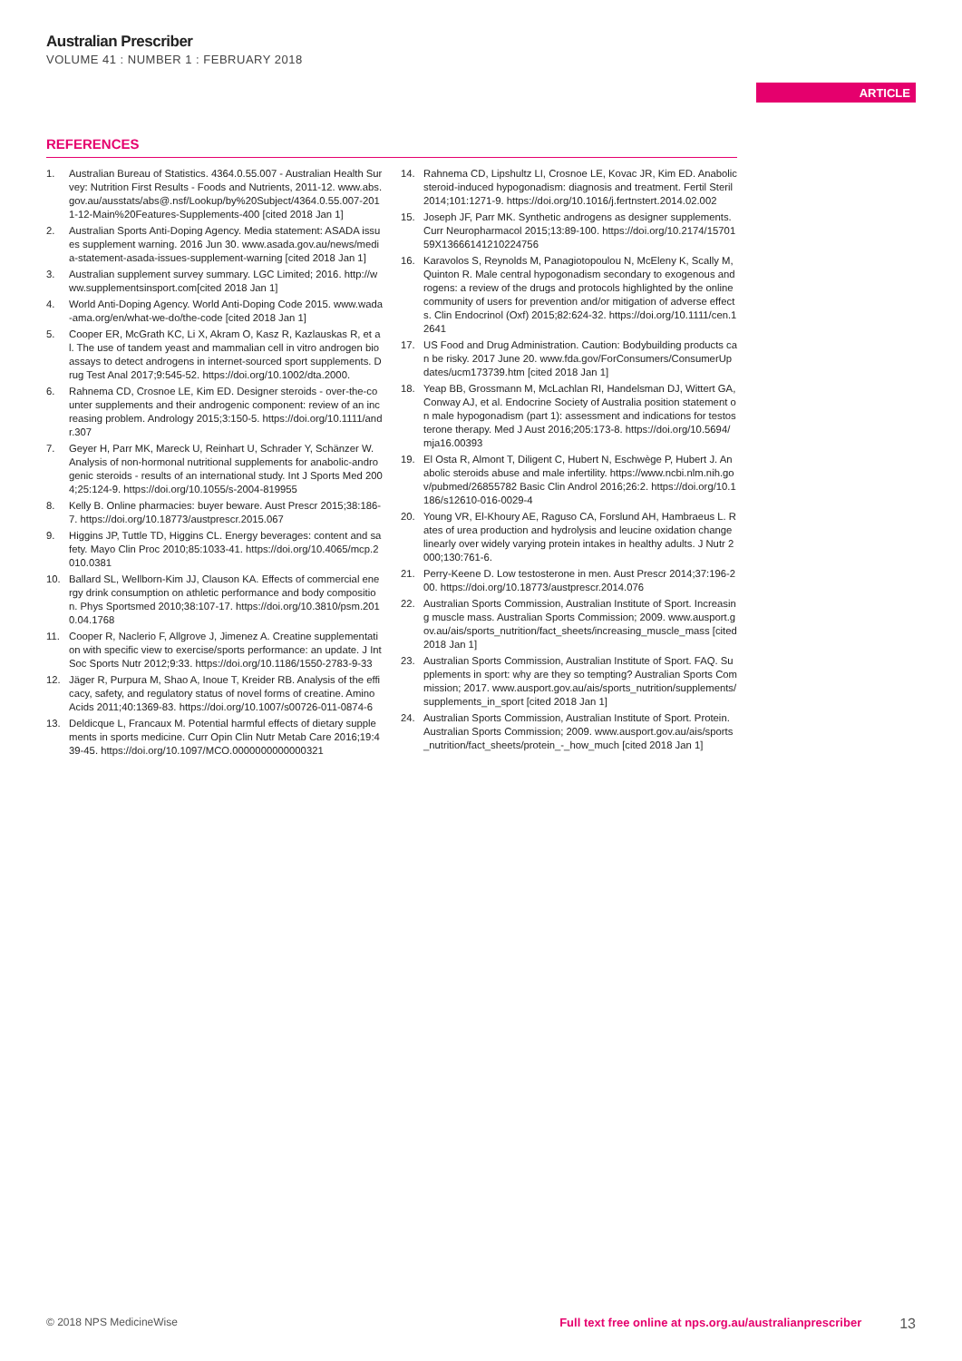Australian Prescriber
VOLUME 41 : NUMBER 1 : FEBRUARY 2018
ARTICLE
REFERENCES
1. Australian Bureau of Statistics. 4364.0.55.007 - Australian Health Survey: Nutrition First Results - Foods and Nutrients, 2011-12. www.abs.gov.au/ausstats/abs@.nsf/Lookup/by%20Subject/4364.0.55.007-2011-12-Main%20Features-Supplements-400 [cited 2018 Jan 1]
2. Australian Sports Anti-Doping Agency. Media statement: ASADA issues supplement warning. 2016 Jun 30. www.asada.gov.au/news/media-statement-asada-issues-supplement-warning [cited 2018 Jan 1]
3. Australian supplement survey summary. LGC Limited; 2016. http://www.supplementsinsport.com[cited 2018 Jan 1]
4. World Anti-Doping Agency. World Anti-Doping Code 2015. www.wada-ama.org/en/what-we-do/the-code [cited 2018 Jan 1]
5. Cooper ER, McGrath KC, Li X, Akram O, Kasz R, Kazlauskas R, et al. The use of tandem yeast and mammalian cell in vitro androgen bioassays to detect androgens in internet-sourced sport supplements. Drug Test Anal 2017;9:545-52. https://doi.org/10.1002/dta.2000.
6. Rahnema CD, Crosnoe LE, Kim ED. Designer steroids - over-the-counter supplements and their androgenic component: review of an increasing problem. Andrology 2015;3:150-5. https://doi.org/10.1111/andr.307
7. Geyer H, Parr MK, Mareck U, Reinhart U, Schrader Y, Schänzer W. Analysis of non-hormonal nutritional supplements for anabolic-androgenic steroids - results of an international study. Int J Sports Med 2004;25:124-9. https://doi.org/10.1055/s-2004-819955
8. Kelly B. Online pharmacies: buyer beware. Aust Prescr 2015;38:186-7. https://doi.org/10.18773/austprescr.2015.067
9. Higgins JP, Tuttle TD, Higgins CL. Energy beverages: content and safety. Mayo Clin Proc 2010;85:1033-41. https://doi.org/10.4065/mcp.2010.0381
10. Ballard SL, Wellborn-Kim JJ, Clauson KA. Effects of commercial energy drink consumption on athletic performance and body composition. Phys Sportsmed 2010;38:107-17. https://doi.org/10.3810/psm.2010.04.1768
11. Cooper R, Naclerio F, Allgrove J, Jimenez A. Creatine supplementation with specific view to exercise/sports performance: an update. J Int Soc Sports Nutr 2012;9:33. https://doi.org/10.1186/1550-2783-9-33
12. Jäger R, Purpura M, Shao A, Inoue T, Kreider RB. Analysis of the efficacy, safety, and regulatory status of novel forms of creatine. Amino Acids 2011;40:1369-83. https://doi.org/10.1007/s00726-011-0874-6
13. Deldicque L, Francaux M. Potential harmful effects of dietary supplements in sports medicine. Curr Opin Clin Nutr Metab Care 2016;19:439-45. https://doi.org/10.1097/MCO.0000000000000321
14. Rahnema CD, Lipshultz LI, Crosnoe LE, Kovac JR, Kim ED. Anabolic steroid-induced hypogonadism: diagnosis and treatment. Fertil Steril 2014;101:1271-9. https://doi.org/10.1016/j.fertnstert.2014.02.002
15. Joseph JF, Parr MK. Synthetic androgens as designer supplements. Curr Neuropharmacol 2015;13:89-100. https://doi.org/10.2174/1570159X13666141210224756
16. Karavolos S, Reynolds M, Panagiotopoulou N, McEleny K, Scally M, Quinton R. Male central hypogonadism secondary to exogenous androgens: a review of the drugs and protocols highlighted by the online community of users for prevention and/or mitigation of adverse effects. Clin Endocrinol (Oxf) 2015;82:624-32. https://doi.org/10.1111/cen.12641
17. US Food and Drug Administration. Caution: Bodybuilding products can be risky. 2017 June 20. www.fda.gov/ForConsumers/ConsumerUpdates/ucm173739.htm [cited 2018 Jan 1]
18. Yeap BB, Grossmann M, McLachlan RI, Handelsman DJ, Wittert GA, Conway AJ, et al. Endocrine Society of Australia position statement on male hypogonadism (part 1): assessment and indications for testosterone therapy. Med J Aust 2016;205:173-8. https://doi.org/10.5694/mja16.00393
19. El Osta R, Almont T, Diligent C, Hubert N, Eschwège P, Hubert J. Anabolic steroids abuse and male infertility. https://www.ncbi.nlm.nih.gov/pubmed/26855782 Basic Clin Androl 2016;26:2. https://doi.org/10.1186/s12610-016-0029-4
20. Young VR, El-Khoury AE, Raguso CA, Forslund AH, Hambraeus L. Rates of urea production and hydrolysis and leucine oxidation change linearly over widely varying protein intakes in healthy adults. J Nutr 2000;130:761-6.
21. Perry-Keene D. Low testosterone in men. Aust Prescr 2014;37:196-200. https://doi.org/10.18773/austprescr.2014.076
22. Australian Sports Commission, Australian Institute of Sport. Increasing muscle mass. Australian Sports Commission; 2009. www.ausport.gov.au/ais/sports_nutrition/fact_sheets/increasing_muscle_mass [cited 2018 Jan 1]
23. Australian Sports Commission, Australian Institute of Sport. FAQ. Supplements in sport: why are they so tempting? Australian Sports Commission; 2017. www.ausport.gov.au/ais/sports_nutrition/supplements/supplements_in_sport [cited 2018 Jan 1]
24. Australian Sports Commission, Australian Institute of Sport. Protein. Australian Sports Commission; 2009. www.ausport.gov.au/ais/sports_nutrition/fact_sheets/protein_-_how_much [cited 2018 Jan 1]
© 2018 NPS MedicineWise Full text free online at nps.org.au/australianprescriber 13